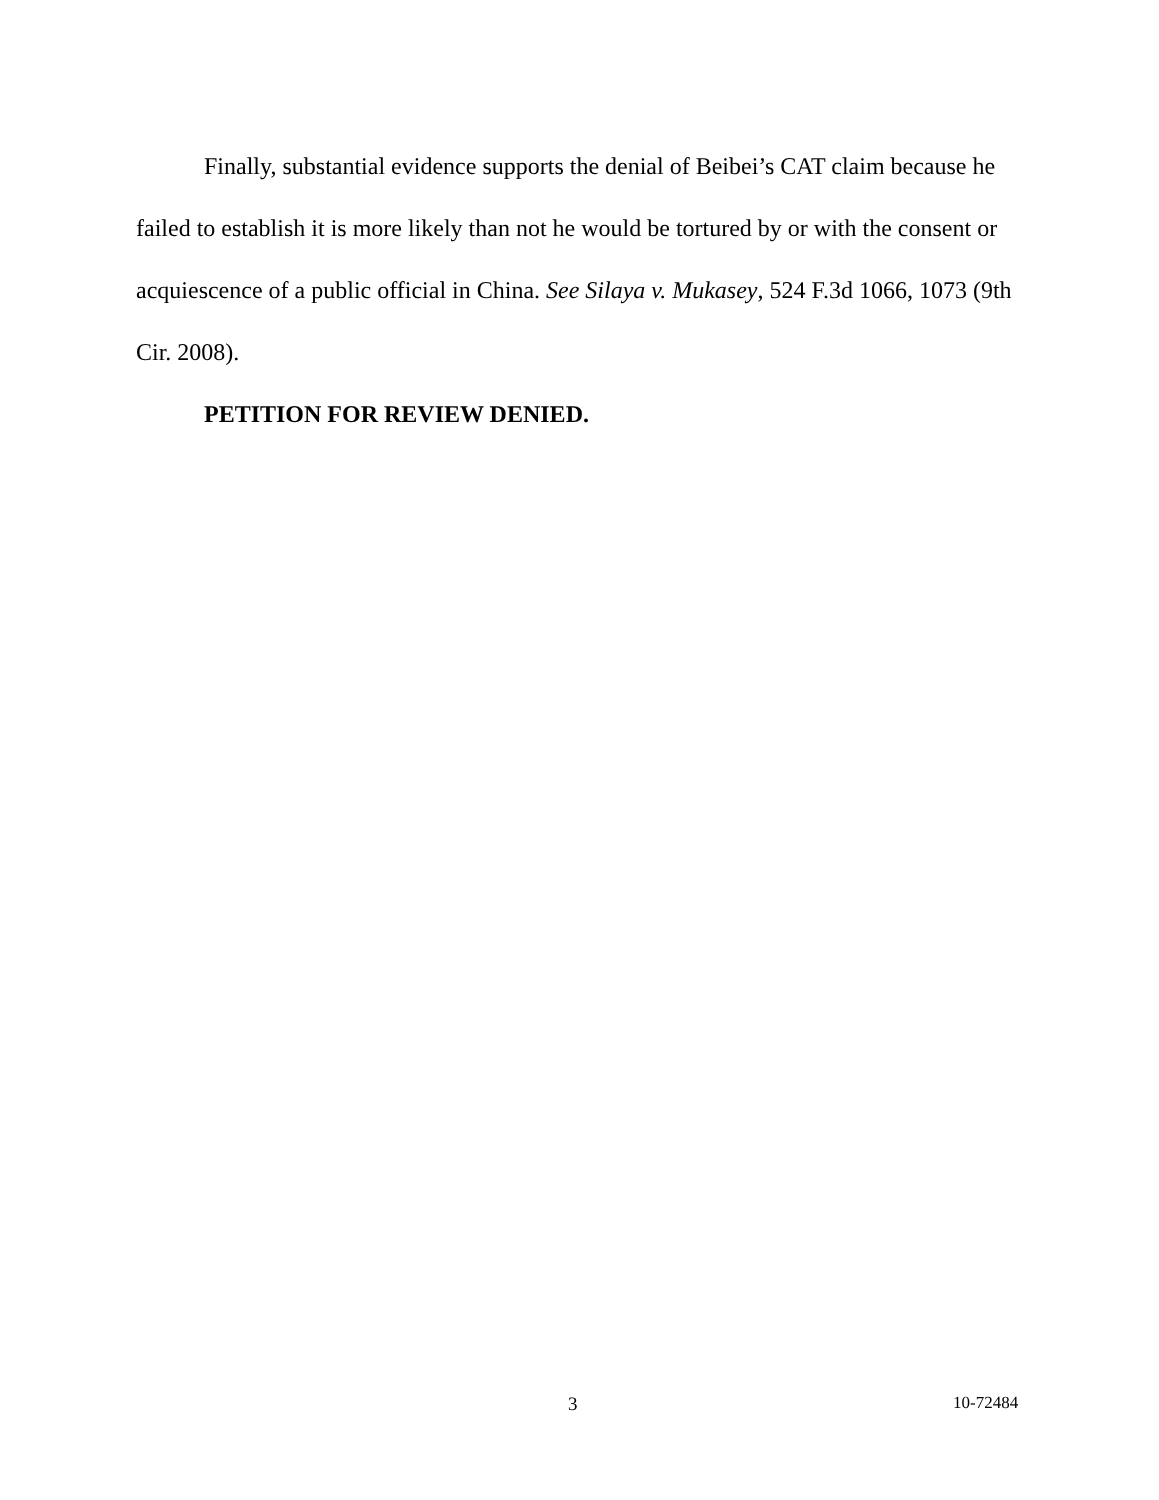Finally, substantial evidence supports the denial of Beibei’s CAT claim because he failed to establish it is more likely than not he would be tortured by or with the consent or acquiescence of a public official in China. See Silaya v. Mukasey, 524 F.3d 1066, 1073 (9th Cir. 2008).
PETITION FOR REVIEW DENIED.
3 10-72484